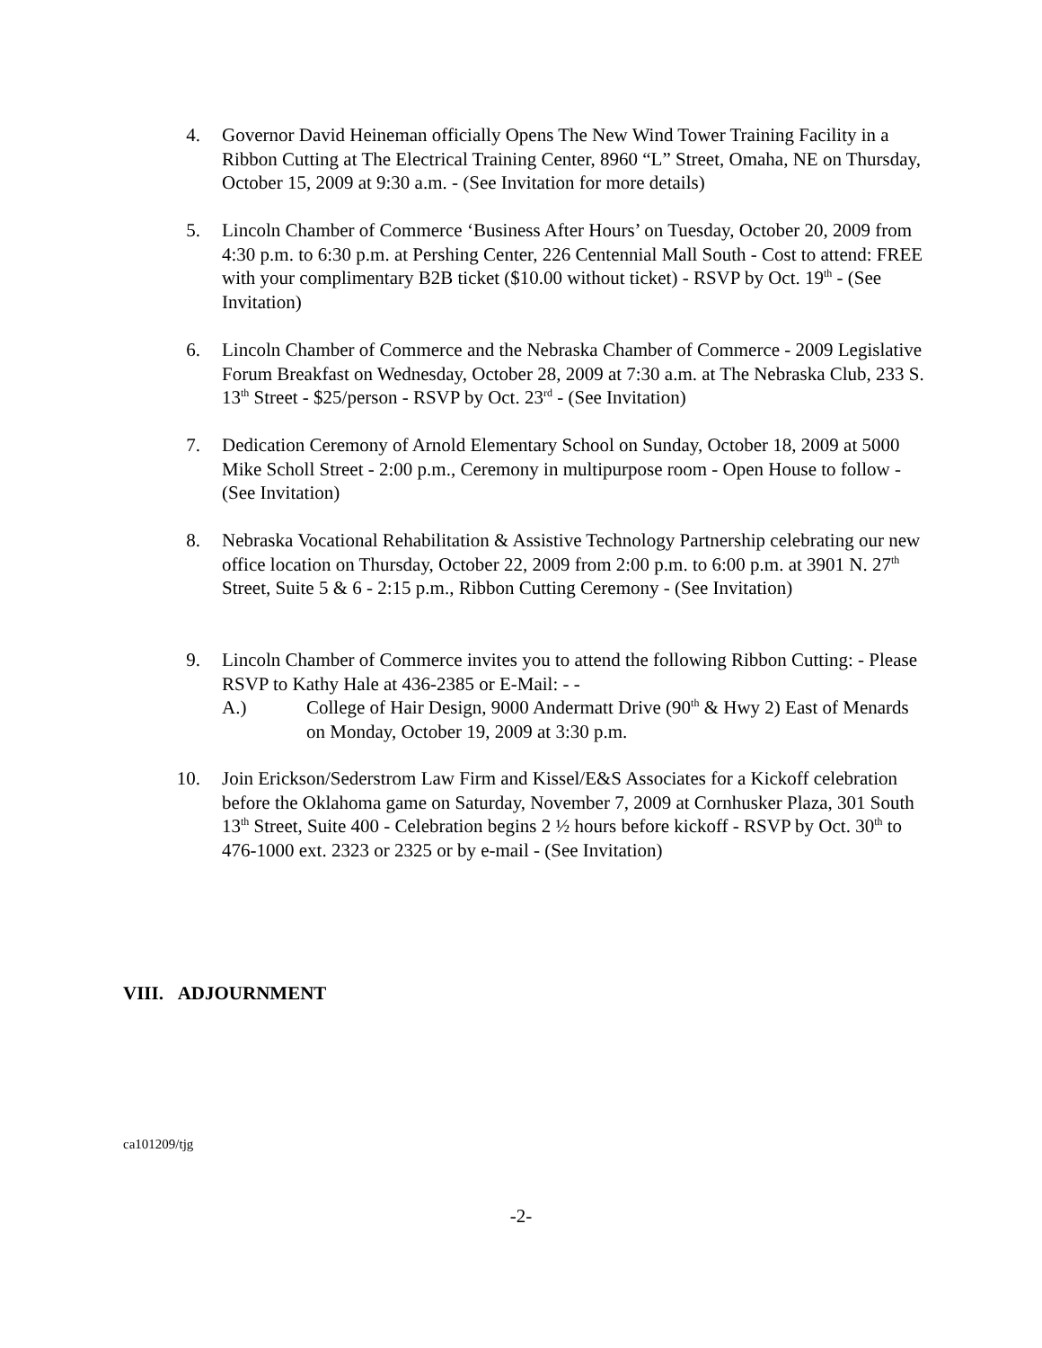4. Governor David Heineman officially Opens The New Wind Tower Training Facility in a Ribbon Cutting at The Electrical Training Center, 8960 “L” Street, Omaha, NE on Thursday, October 15, 2009 at 9:30 a.m. - (See Invitation for more details)
5. Lincoln Chamber of Commerce ‘Business After Hours’ on Tuesday, October 20, 2009 from 4:30 p.m. to 6:30 p.m. at Pershing Center, 226 Centennial Mall South - Cost to attend: FREE with your complimentary B2B ticket ($10.00 without ticket) - RSVP by Oct. 19<sup>th</sup> - (See Invitation)
6. Lincoln Chamber of Commerce and the Nebraska Chamber of Commerce - 2009 Legislative Forum Breakfast on Wednesday, October 28, 2009 at 7:30 a.m. at The Nebraska Club, 233 S. 13<sup>th</sup> Street - $25/person - RSVP by Oct. 23<sup>rd</sup> - (See Invitation)
7. Dedication Ceremony of Arnold Elementary School on Sunday, October 18, 2009 at 5000 Mike Scholl Street - 2:00 p.m., Ceremony in multipurpose room - Open House to follow - (See Invitation)
8. Nebraska Vocational Rehabilitation & Assistive Technology Partnership celebrating our new office location on Thursday, October 22, 2009 from 2:00 p.m. to 6:00 p.m. at 3901 N. 27<sup>th</sup> Street, Suite 5 & 6 - 2:15 p.m., Ribbon Cutting Ceremony - (See Invitation)
9. Lincoln Chamber of Commerce invites you to attend the following Ribbon Cutting: - Please RSVP to Kathy Hale at 436-2385 or E-Mail: - -
A.) College of Hair Design, 9000 Andermatt Drive (90<sup>th</sup> & Hwy 2) East of Menards on Monday, October 19, 2009 at 3:30 p.m.
10. Join Erickson/Sederstrom Law Firm and Kissel/E&S Associates for a Kickoff celebration before the Oklahoma game on Saturday, November 7, 2009 at Cornhusker Plaza, 301 South 13<sup>th</sup> Street, Suite 400 - Celebration begins 2 ½ hours before kickoff - RSVP by Oct. 30<sup>th</sup> to 476-1000 ext. 2323 or 2325 or by e-mail - (See Invitation)
VIII. ADJOURNMENT
ca101209/tjg
-2-